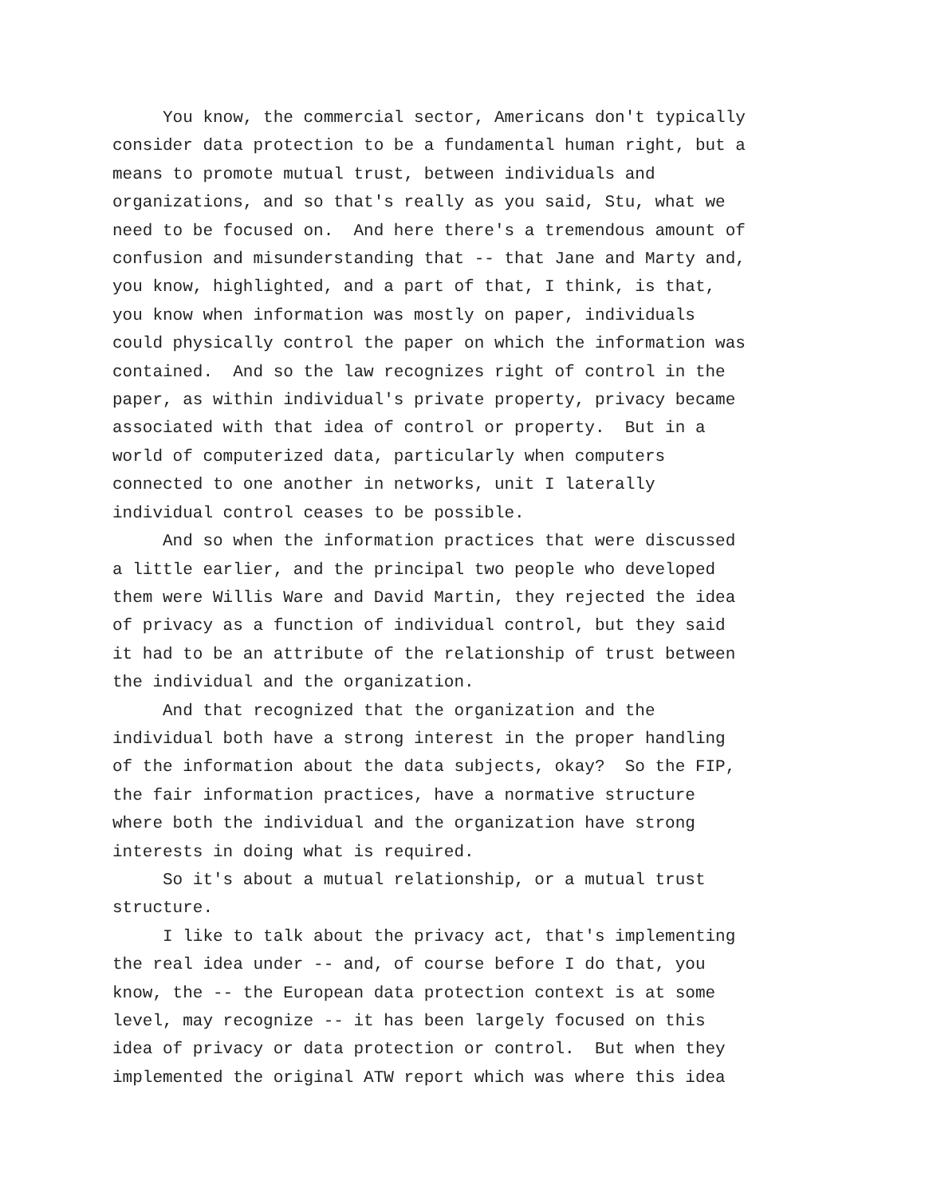You know, the commercial sector, Americans don't typically consider data protection to be a fundamental human right, but a means to promote mutual trust, between individuals and organizations, and so that's really as you said, Stu, what we need to be focused on. And here there's a tremendous amount of confusion and misunderstanding that -- that Jane and Marty and, you know, highlighted, and a part of that, I think, is that, you know when information was mostly on paper, individuals could physically control the paper on which the information was contained. And so the law recognizes right of control in the paper, as within individual's private property, privacy became associated with that idea of control or property. But in a world of computerized data, particularly when computers connected to one another in networks, unit I laterally individual control ceases to be possible. And so when the information practices that were discussed a little earlier, and the principal two people who developed them were Willis Ware and David Martin, they rejected the idea of privacy as a function of individual control, but they said it had to be an attribute of the relationship of trust between the individual and the organization. And that recognized that the organization and the individual both have a strong interest in the proper handling of the information about the data subjects, okay? So the FIP, the fair information practices, have a normative structure where both the individual and the organization have strong interests in doing what is required. So it's about a mutual relationship, or a mutual trust structure. I like to talk about the privacy act, that's implementing the real idea under -- and, of course before I do that, you know, the -- the European data protection context is at some level, may recognize -- it has been largely focused on this idea of privacy or data protection or control. But when they implemented the original ATW report which was where this idea